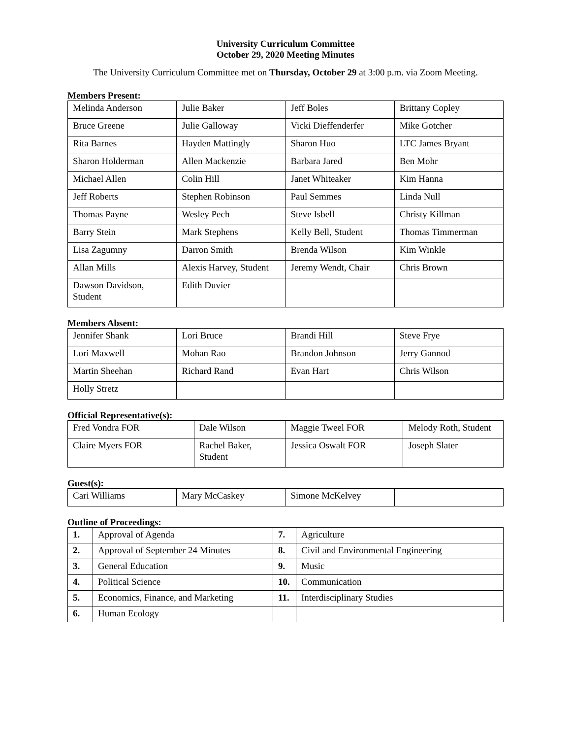University Curriculum Committee
October 29, 2020 Meeting Minutes
The University Curriculum Committee met on Thursday, October 29 at 3:00 p.m. via Zoom Meeting.
Members Present:
| Melinda Anderson | Julie Baker | Jeff Boles | Brittany Copley |
| Bruce Greene | Julie Galloway | Vicki Dieffenderfer | Mike Gotcher |
| Rita Barnes | Hayden Mattingly | Sharon Huo | LTC James Bryant |
| Sharon Holderman | Allen Mackenzie | Barbara Jared | Ben Mohr |
| Michael Allen | Colin Hill | Janet Whiteaker | Kim Hanna |
| Jeff Roberts | Stephen Robinson | Paul Semmes | Linda Null |
| Thomas Payne | Wesley Pech | Steve Isbell | Christy Killman |
| Barry Stein | Mark Stephens | Kelly Bell, Student | Thomas Timmerman |
| Lisa Zagumny | Darron Smith | Brenda Wilson | Kim Winkle |
| Allan Mills | Alexis Harvey, Student | Jeremy Wendt, Chair | Chris Brown |
| Dawson Davidson, Student | Edith Duvier | | |
Members Absent:
| Jennifer Shank | Lori Bruce | Brandi Hill | Steve Frye |
| Lori Maxwell | Mohan Rao | Brandon Johnson | Jerry Gannod |
| Martin Sheehan | Richard Rand | Evan Hart | Chris Wilson |
| Holly Stretz | | | |
Official Representative(s):
| Fred Vondra FOR | Dale Wilson | Maggie Tweel FOR | Melody Roth, Student |
| Claire Myers FOR | Rachel Baker, Student | Jessica Oswalt FOR | Joseph Slater |
Guest(s):
| Cari Williams | Mary McCaskey | Simone McKelvey | |
Outline of Proceedings:
| 1. | Approval of Agenda | 7. | Agriculture |
| 2. | Approval of September 24 Minutes | 8. | Civil and Environmental Engineering |
| 3. | General Education | 9. | Music |
| 4. | Political Science | 10. | Communication |
| 5. | Economics, Finance, and Marketing | 11. | Interdisciplinary Studies |
| 6. | Human Ecology | | |